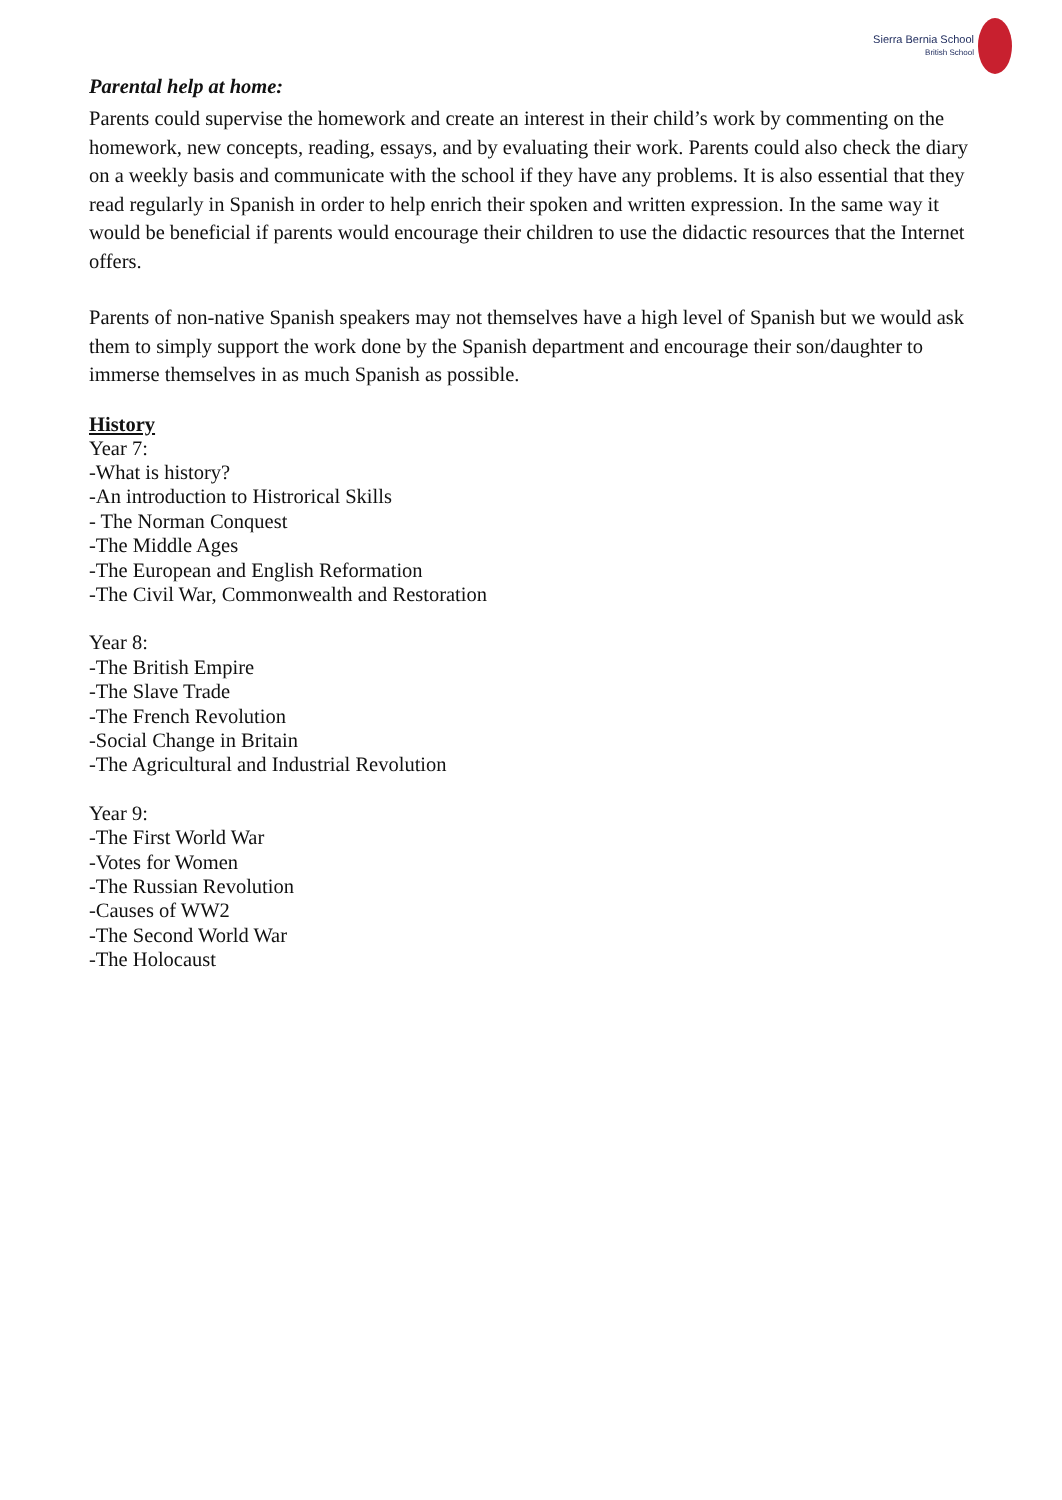Sierra Bernia School
British School
Parental help at home:
Parents could supervise the homework and create an interest in their child’s work by commenting on the homework, new concepts, reading, essays, and by evaluating their work. Parents could also check the diary on a weekly basis and communicate with the school if they have any problems. It is also essential that they read regularly in Spanish in order to help enrich their spoken and written expression. In the same way it would be beneficial if parents would encourage their children to use the didactic resources that the Internet offers.
Parents of non-native Spanish speakers may not themselves have a high level of Spanish but we would ask them to simply support the work done by the Spanish department and encourage their son/daughter to immerse themselves in as much Spanish as possible.
History
Year 7:
-What is history?
-An introduction to Histrorical Skills
- The Norman Conquest
-The Middle Ages
-The European and English Reformation
-The Civil War, Commonwealth and Restoration
Year 8:
-The British Empire
-The Slave Trade
-The French Revolution
-Social Change in Britain
-The Agricultural and Industrial Revolution
Year 9:
-The First World War
-Votes for Women
-The Russian Revolution
-Causes of WW2
-The Second World War
-The Holocaust